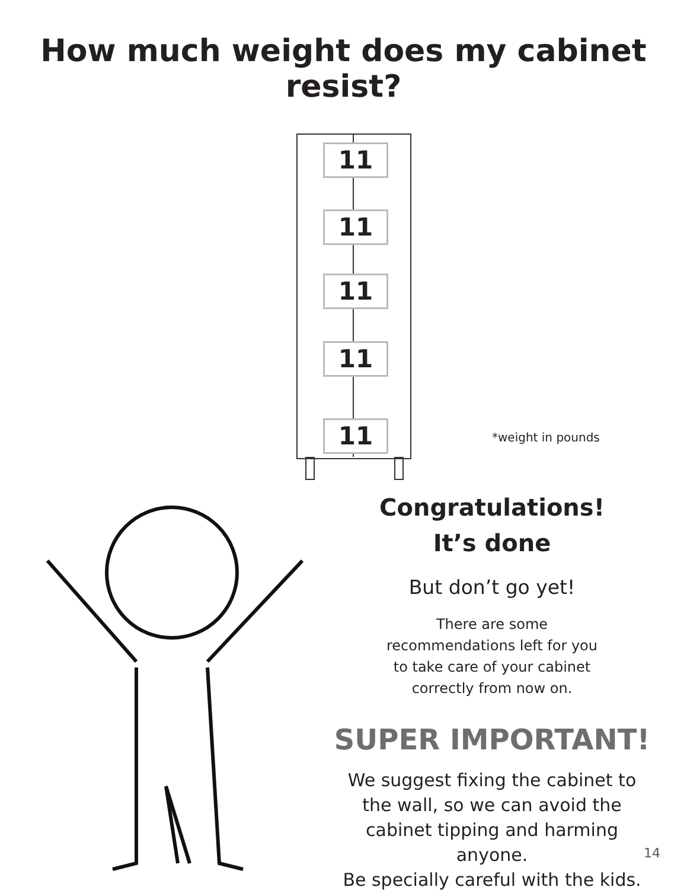How much weight does my cabinet resist?
11
11
11
11
11
*weight in pounds
Congratulations!
It’s done
But don’t go yet!
There are some
recommendations left for you
to take care of your cabinet
correctly from now on.
SUPER IMPORTANT!
We suggest fixing the cabinet to the wall, so we can avoid the cabinet tipping and harming anyone.
Be specially careful with the kids.
14